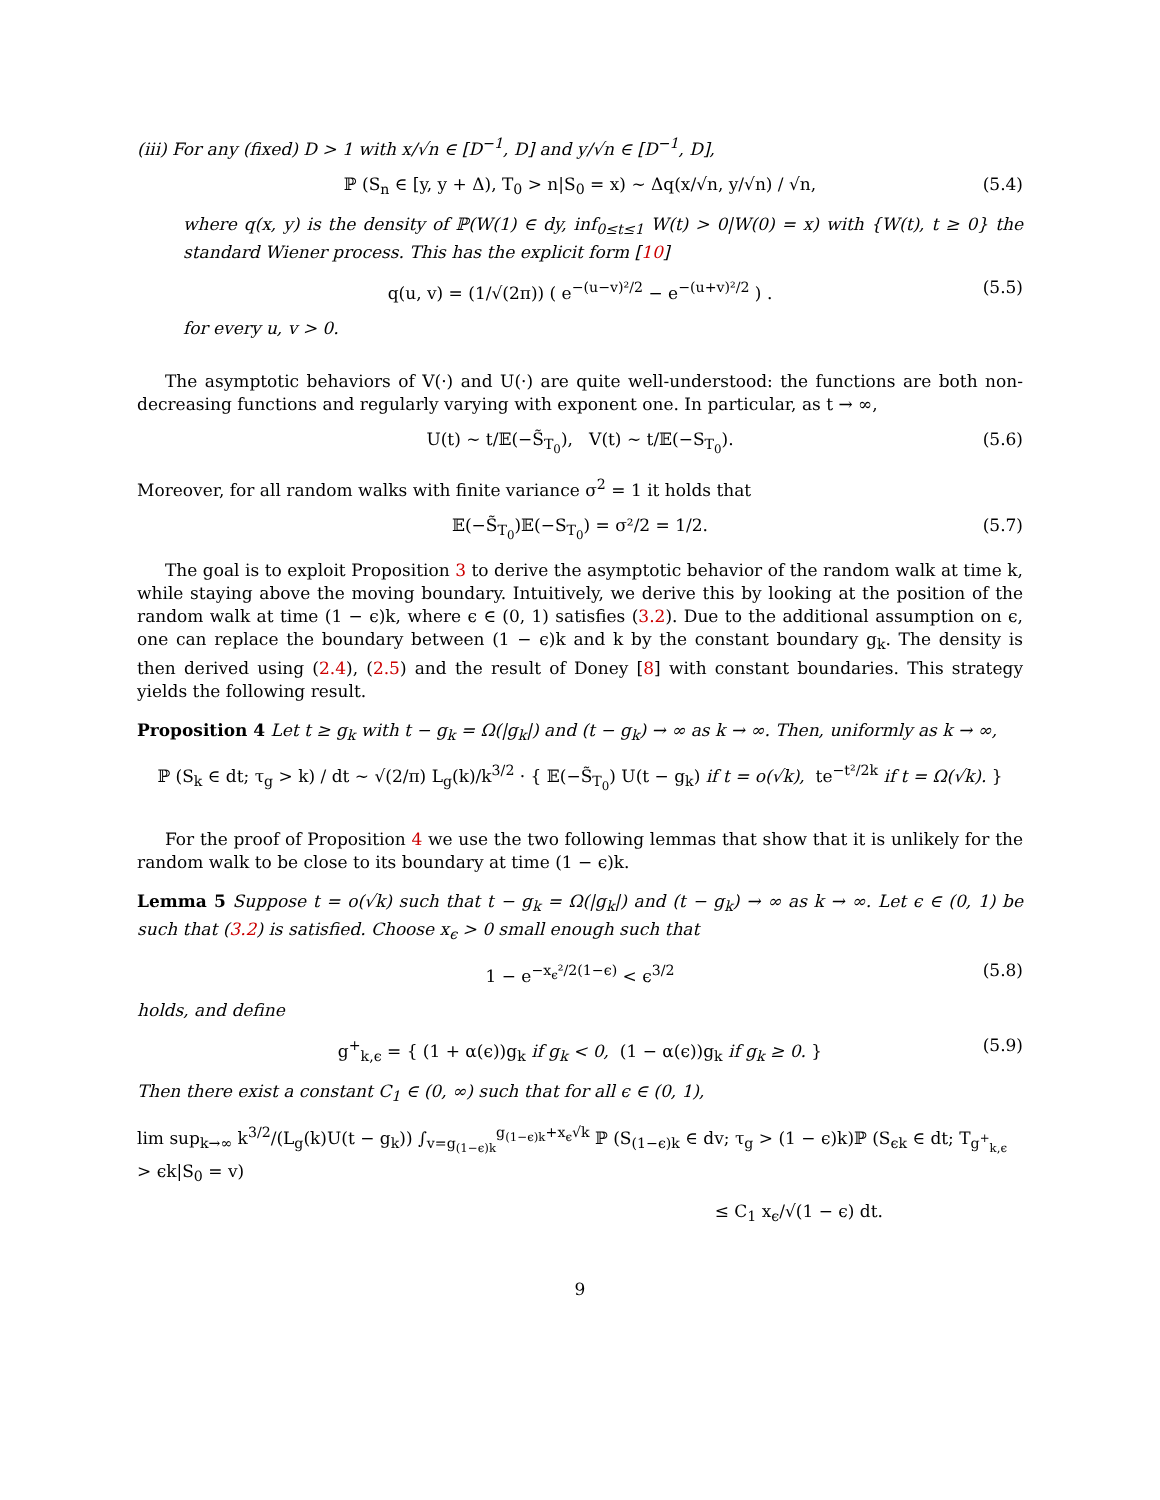(iii) For any (fixed) D > 1 with x/√n ∈ [D<sup>−1</sup>, D] and y/√n ∈ [D<sup>−1</sup>, D],
ℙ (S<sub>n</sub> ∈ [y, y + Δ), T<sub>0</sub> > n|S<sub>0</sub> = x) ∼ Δq(x/√n, y/√n) / √n, (5.4)
where q(x, y) is the density of ℙ(W(1) ∈ dy, inf<sub>0≤t≤1</sub> W(t) > 0|W(0) = x) with {W(t), t ≥ 0} the standard Wiener process. This has the explicit form [10]
q(u, v) = (1/√(2π)) ( e<sup>−(u−v)²/2</sup> − e<sup>−(u+v)²/2</sup> ) . (5.5)
for every u, v > 0.
The asymptotic behaviors of V(·) and U(·) are quite well-understood: the functions are both non-decreasing functions and regularly varying with exponent one. In particular, as t → ∞,
U(t) ∼ t/𝔼(−S̃<sub>T<sub>0</sub></sub>), V(t) ∼ t/𝔼(−S<sub>T<sub>0</sub></sub>). (5.6)
Moreover, for all random walks with finite variance σ<sup>2</sup> = 1 it holds that
𝔼(−S̃<sub>T<sub>0</sub></sub>)𝔼(−S<sub>T<sub>0</sub></sub>) = σ²/2 = 1/2. (5.7)
The goal is to exploit Proposition 3 to derive the asymptotic behavior of the random walk at time k, while staying above the moving boundary. Intuitively, we derive this by looking at the position of the random walk at time (1 − ϵ)k, where ϵ ∈ (0, 1) satisfies (3.2). Due to the additional assumption on ϵ, one can replace the boundary between (1 − ϵ)k and k by the constant boundary g<sub>k</sub>. The density is then derived using (2.4), (2.5) and the result of Doney [8] with constant boundaries. This strategy yields the following result.
Proposition 4 Let t ≥ g<sub>k</sub> with t − g<sub>k</sub> = Ω(|g<sub>k</sub>|) and (t − g<sub>k</sub>) → ∞ as k → ∞. Then, uniformly as k → ∞,
ℙ (S<sub>k</sub> ∈ dt; τ<sub>g</sub> > k) / dt ∼ √(2/π) L<sub>g</sub>(k)/k<sup>3/2</sup> · { 𝔼(−S̃<sub>T<sub>0</sub></sub>) U(t − g<sub>k</sub>) if t = o(√k), te<sup>−t²/2k</sup> if t = Ω(√k). }
For the proof of Proposition 4 we use the two following lemmas that show that it is unlikely for the random walk to be close to its boundary at time (1 − ϵ)k.
Lemma 5 Suppose t = o(√k) such that t − g<sub>k</sub> = Ω(|g<sub>k</sub>|) and (t − g<sub>k</sub>) → ∞ as k → ∞. Let ϵ ∈ (0, 1) be such that (3.2) is satisfied. Choose x<sub>ϵ</sub> > 0 small enough such that
1 − e<sup>−x<sub>ϵ</sub>²/2(1−ϵ)</sup> < ϵ<sup>3/2</sup> (5.8)
holds, and define
g<sup>+</sup><sub>k,ϵ</sub> = { (1 + α(ϵ))g<sub>k</sub> if g<sub>k</sub> < 0, (1 − α(ϵ))g<sub>k</sub> if g<sub>k</sub> ≥ 0. } (5.9)
Then there exist a constant C<sub>1</sub> ∈ (0, ∞) such that for all ϵ ∈ (0, 1),
lim sup<sub>k→∞</sub> k<sup>3/2</sup>/(L<sub>g</sub>(k)U(t − g<sub>k</sub>)) ∫<sub>v=g<sub>(1−ϵ)k</sub></sub><sup>g<sub>(1−ϵ)k</sub>+x<sub>ϵ</sub>√k</sup> ℙ (S<sub>(1−ϵ)k</sub> ∈ dv; τ<sub>g</sub> > (1 − ϵ)k)ℙ (S<sub>ϵk</sub> ∈ dt; T<sub>g<sup>+</sup><sub>k,ϵ</sub></sub> > ϵk|S<sub>0</sub> = v)
≤ C<sub>1</sub> x<sub>ϵ</sub>/√(1 − ϵ) dt.
9